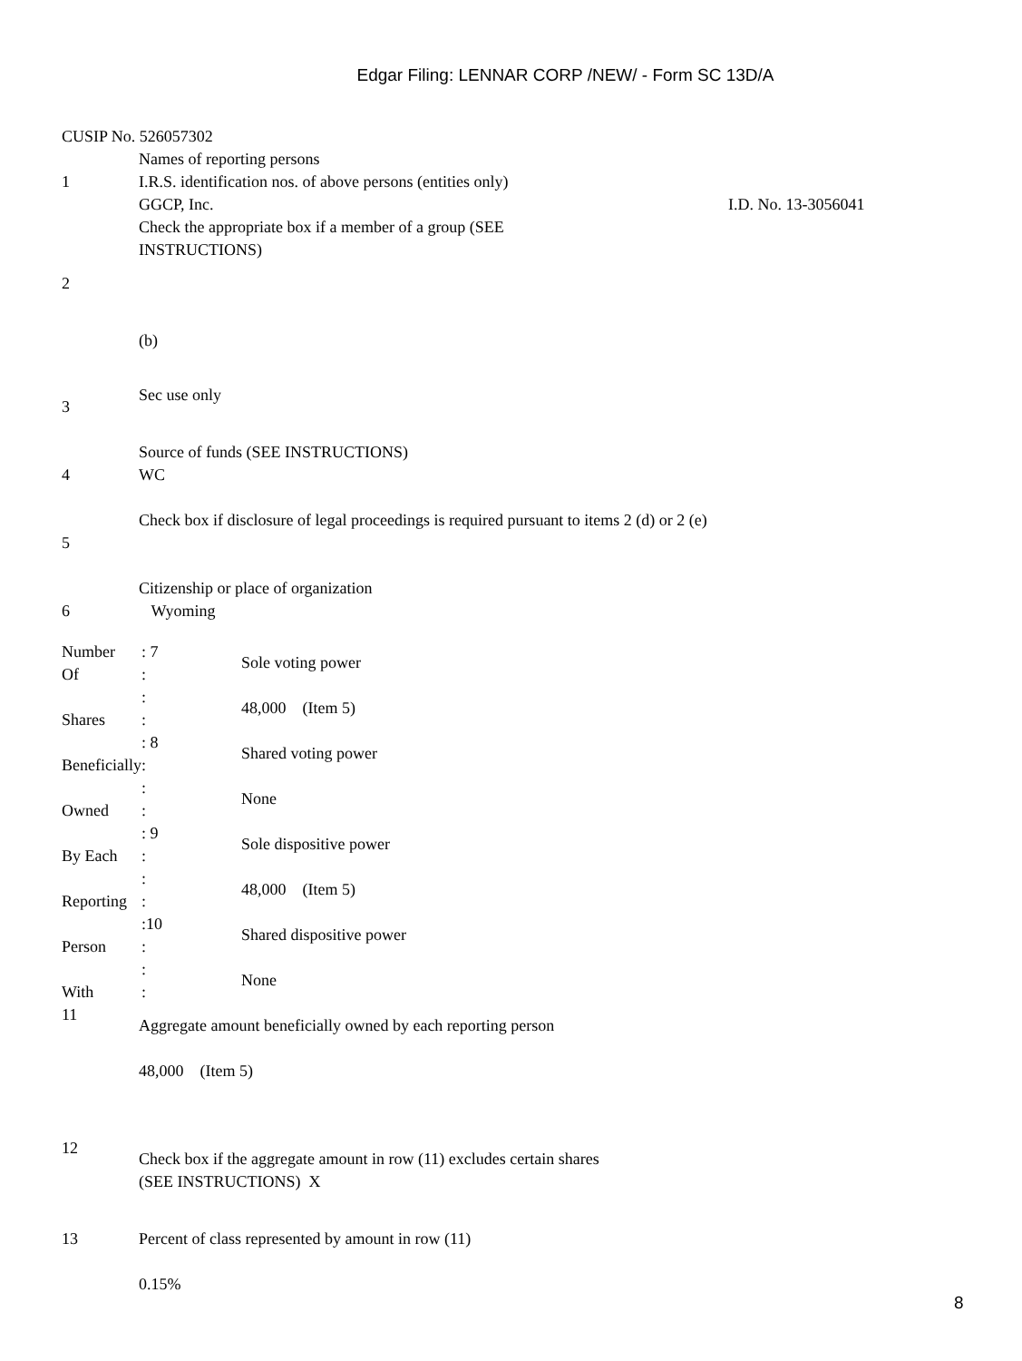Edgar Filing: LENNAR CORP /NEW/ - Form SC 13D/A
CUSIP No. 526057302
| 1 | Names of reporting persons I.R.S. identification nos. of above persons (entities only) GGCP, Inc. I.D. No. 13-3056041 |
| 2 | Check the appropriate box if a member of a group (SEE INSTRUCTIONS) (b) |
| 3 | Sec use only |
| 4 | Source of funds (SEE INSTRUCTIONS) WC |
| 5 | Check box if disclosure of legal proceedings is required pursuant to items 2 (d) or 2 (e) |
| 6 | Citizenship or place of organization Wyoming |
| Number Of | : 7 : | Sole voting power |
| Shares | : : | 48,000 (Item 5) |
| Beneficially | : 8 : | Shared voting power |
| Owned | : : | None |
| By Each | : 9 : | Sole dispositive power |
| Reporting | : : | 48,000 (Item 5) |
| Person | :10 : | Shared dispositive power |
| With | : : | None |
| 11 | Aggregate amount beneficially owned by each reporting person 48,000 (Item 5) |
| 12 | Check box if the aggregate amount in row (11) excludes certain shares (SEE INSTRUCTIONS) X |
| 13 | Percent of class represented by amount in row (11) 0.15% |
8